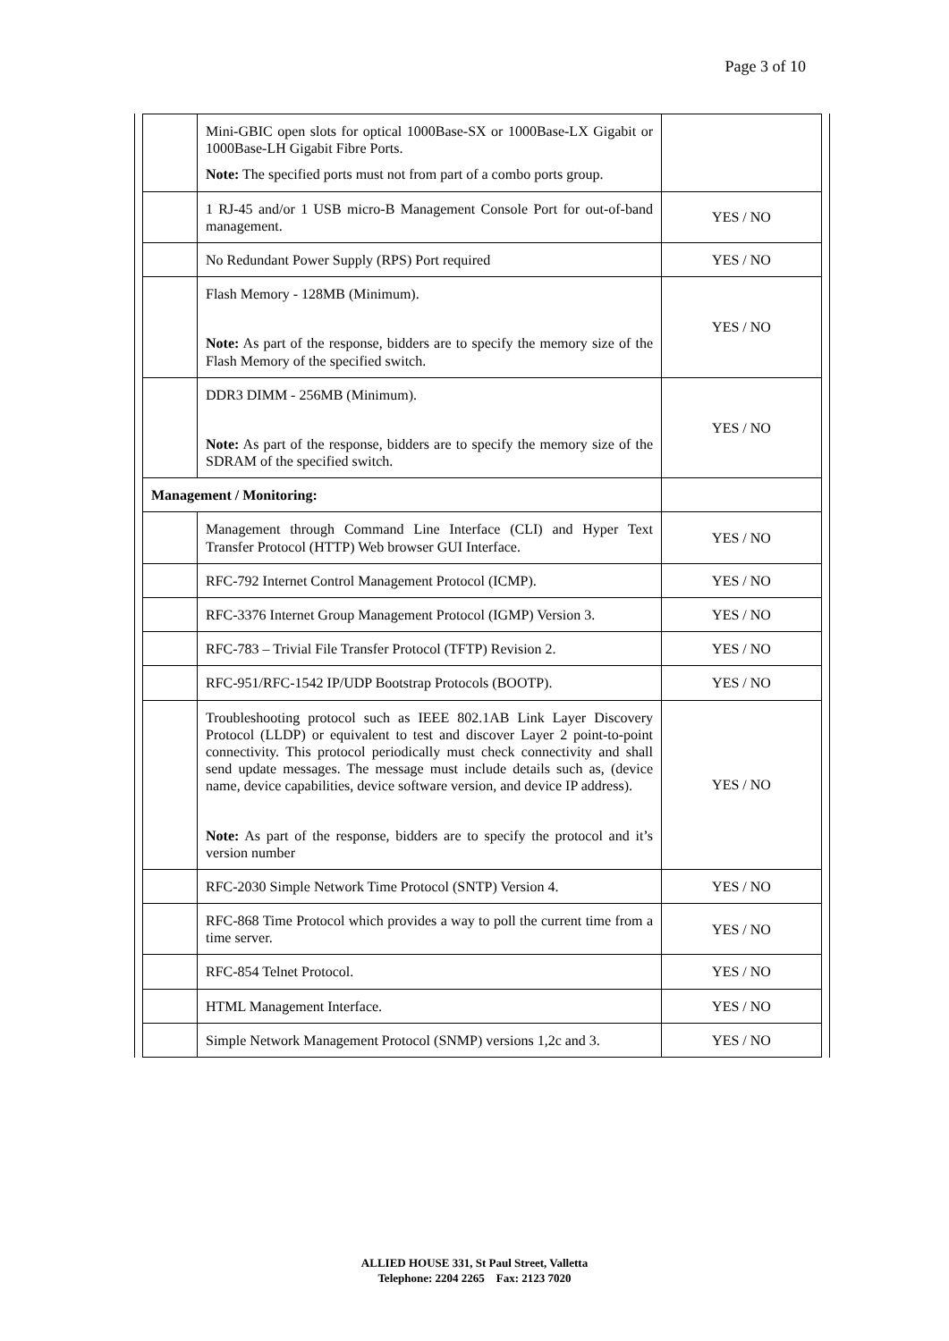Page 3 of 10
| | Mini-GBIC open slots for optical 1000Base-SX or 1000Base-LX Gigabit or 1000Base-LH Gigabit Fibre Ports. Note: The specified ports must not from part of a combo ports group. | |
| | 1 RJ-45 and/or 1 USB micro-B Management Console Port for out-of-band management. | YES / NO |
| | No Redundant Power Supply (RPS) Port required | YES / NO |
| | Flash Memory - 128MB (Minimum). Note: As part of the response, bidders are to specify the memory size of the Flash Memory of the specified switch. | YES / NO |
| | DDR3 DIMM - 256MB (Minimum). Note: As part of the response, bidders are to specify the memory size of the SDRAM of the specified switch. | YES / NO |
| Management / Monitoring: | | |
| | Management through Command Line Interface (CLI) and Hyper Text Transfer Protocol (HTTP) Web browser GUI Interface. | YES / NO |
| | RFC-792 Internet Control Management Protocol (ICMP). | YES / NO |
| | RFC-3376 Internet Group Management Protocol (IGMP) Version 3. | YES / NO |
| | RFC-783 – Trivial File Transfer Protocol (TFTP) Revision 2. | YES / NO |
| | RFC-951/RFC-1542 IP/UDP Bootstrap Protocols (BOOTP). | YES / NO |
| | Troubleshooting protocol such as IEEE 802.1AB Link Layer Discovery Protocol (LLDP) or equivalent to test and discover Layer 2 point-to-point connectivity. This protocol periodically must check connectivity and shall send update messages. The message must include details such as, (device name, device capabilities, device software version, and device IP address). Note: As part of the response, bidders are to specify the protocol and it’s version number | YES / NO |
| | RFC-2030 Simple Network Time Protocol (SNTP) Version 4. | YES / NO |
| | RFC-868 Time Protocol which provides a way to poll the current time from a time server. | YES / NO |
| | RFC-854 Telnet Protocol. | YES / NO |
| | HTML Management Interface. | YES / NO |
| | Simple Network Management Protocol (SNMP) versions 1,2c and 3. | YES / NO |
ALLIED HOUSE 331, St Paul Street, Valletta
Telephone: 2204 2265 Fax: 2123 7020